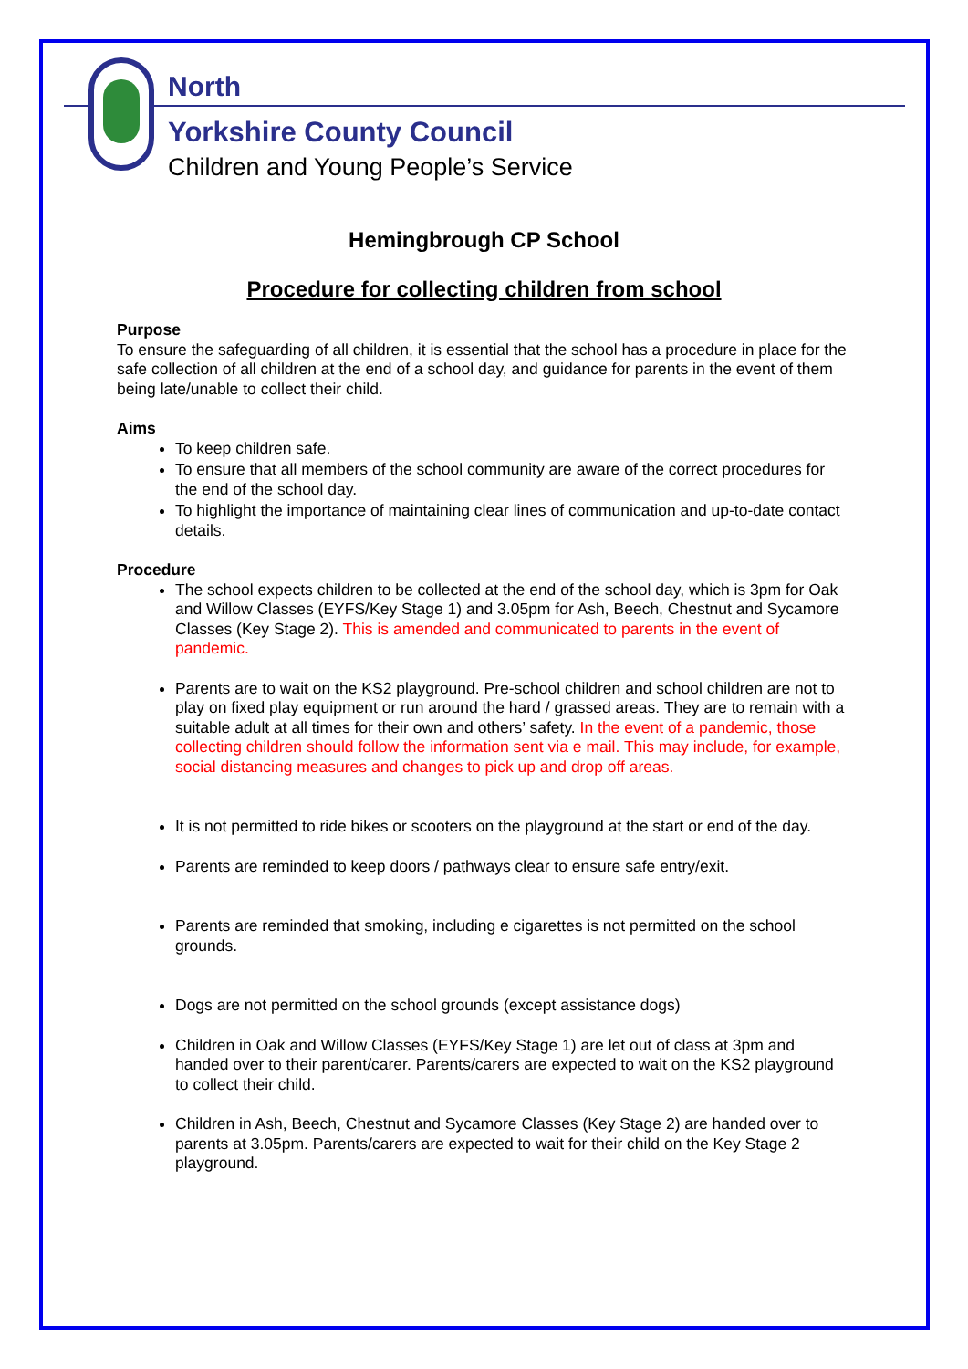North
Yorkshire County Council
Children and Young People’s Service
Hemingbrough CP School
Procedure for collecting children from school
Purpose
To ensure the safeguarding of all children, it is essential that the school has a procedure in place for the safe collection of all children at the end of a school day, and guidance for parents in the event of them being late/unable to collect their child.
Aims
To keep children safe.
To ensure that all members of the school community are aware of the correct procedures for the end of the school day.
To highlight the importance of maintaining clear lines of communication and up-to-date contact details.
Procedure
The school expects children to be collected at the end of the school day, which is 3pm for Oak and Willow Classes (EYFS/Key Stage 1) and 3.05pm for Ash, Beech, Chestnut and Sycamore Classes (Key Stage 2). This is amended and communicated to parents in the event of pandemic.
Parents are to wait on the KS2 playground. Pre-school children and school children are not to play on fixed play equipment or run around the hard / grassed areas. They are to remain with a suitable adult at all times for their own and others’ safety. In the event of a pandemic, those collecting children should follow the information sent via e mail. This may include, for example, social distancing measures and changes to pick up and drop off areas.
It is not permitted to ride bikes or scooters on the playground at the start or end of the day.
Parents are reminded to keep doors / pathways clear to ensure safe entry/exit.
Parents are reminded that smoking, including e cigarettes is not permitted on the school grounds.
Dogs are not permitted on the school grounds (except assistance dogs)
Children in Oak and Willow Classes (EYFS/Key Stage 1) are let out of class at 3pm and handed over to their parent/carer. Parents/carers are expected to wait on the KS2 playground to collect their child.
Children in Ash, Beech, Chestnut and Sycamore Classes (Key Stage 2) are handed over to parents at 3.05pm. Parents/carers are expected to wait for their child on the Key Stage 2 playground.